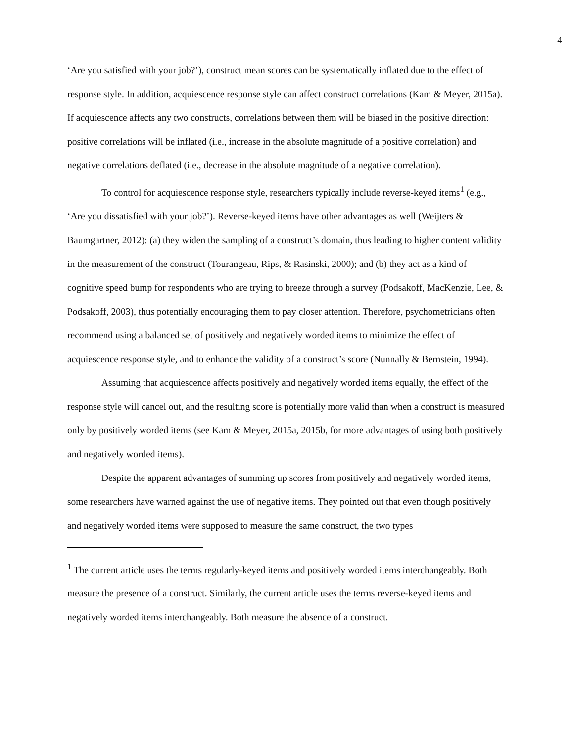4
‘Are you satisfied with your job?’), construct mean scores can be systematically inflated due to the effect of response style. In addition, acquiescence response style can affect construct correlations (Kam & Meyer, 2015a). If acquiescence affects any two constructs, correlations between them will be biased in the positive direction: positive correlations will be inflated (i.e., increase in the absolute magnitude of a positive correlation) and negative correlations deflated (i.e., decrease in the absolute magnitude of a negative correlation).
To control for acquiescence response style, researchers typically include reverse-keyed items<sup>1</sup> (e.g., ‘Are you dissatisfied with your job?’). Reverse-keyed items have other advantages as well (Weijters & Baumgartner, 2012): (a) they widen the sampling of a construct’s domain, thus leading to higher content validity in the measurement of the construct (Tourangeau, Rips, & Rasinski, 2000); and (b) they act as a kind of cognitive speed bump for respondents who are trying to breeze through a survey (Podsakoff, MacKenzie, Lee, & Podsakoff, 2003), thus potentially encouraging them to pay closer attention. Therefore, psychometricians often recommend using a balanced set of positively and negatively worded items to minimize the effect of acquiescence response style, and to enhance the validity of a construct’s score (Nunnally & Bernstein, 1994).
Assuming that acquiescence affects positively and negatively worded items equally, the effect of the response style will cancel out, and the resulting score is potentially more valid than when a construct is measured only by positively worded items (see Kam & Meyer, 2015a, 2015b, for more advantages of using both positively and negatively worded items).
Despite the apparent advantages of summing up scores from positively and negatively worded items, some researchers have warned against the use of negative items. They pointed out that even though positively and negatively worded items were supposed to measure the same construct, the two types
<sup>1</sup> The current article uses the terms regularly-keyed items and positively worded items interchangeably. Both measure the presence of a construct. Similarly, the current article uses the terms reverse-keyed items and negatively worded items interchangeably. Both measure the absence of a construct.